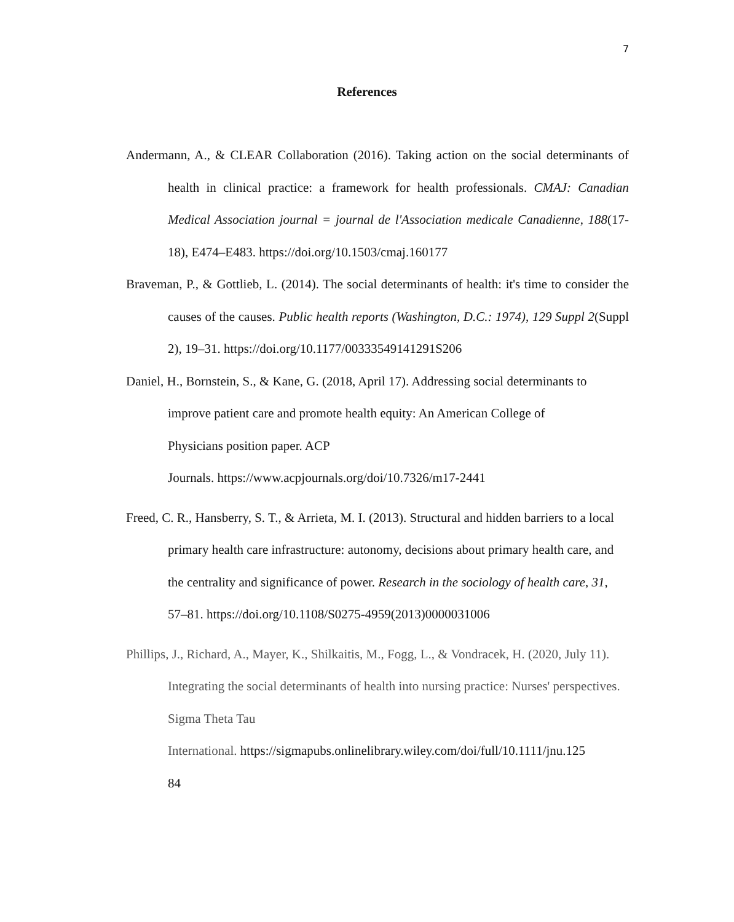7
References
Andermann, A., & CLEAR Collaboration (2016). Taking action on the social determinants of health in clinical practice: a framework for health professionals. CMAJ: Canadian Medical Association journal = journal de l'Association medicale Canadienne, 188(17-18), E474–E483. https://doi.org/10.1503/cmaj.160177
Braveman, P., & Gottlieb, L. (2014). The social determinants of health: it's time to consider the causes of the causes. Public health reports (Washington, D.C.: 1974), 129 Suppl 2(Suppl 2), 19–31. https://doi.org/10.1177/00333549141291S206
Daniel, H., Bornstein, S., & Kane, G. (2018, April 17). Addressing social determinants to improve patient care and promote health equity: An American College of
Physicians position paper. ACP
Journals. https://www.acpjournals.org/doi/10.7326/m17-2441
Freed, C. R., Hansberry, S. T., & Arrieta, M. I. (2013). Structural and hidden barriers to a local primary health care infrastructure: autonomy, decisions about primary health care, and the centrality and significance of power. Research in the sociology of health care, 31, 57–81. https://doi.org/10.1108/S0275-4959(2013)0000031006
Phillips, J., Richard, A., Mayer, K., Shilkaitis, M., Fogg, L., & Vondracek, H. (2020, July 11). Integrating the social determinants of health into nursing practice: Nurses' perspectives. Sigma Theta Tau
International. https://sigmapubs.onlinelibrary.wiley.com/doi/full/10.1111/jnu.125
84